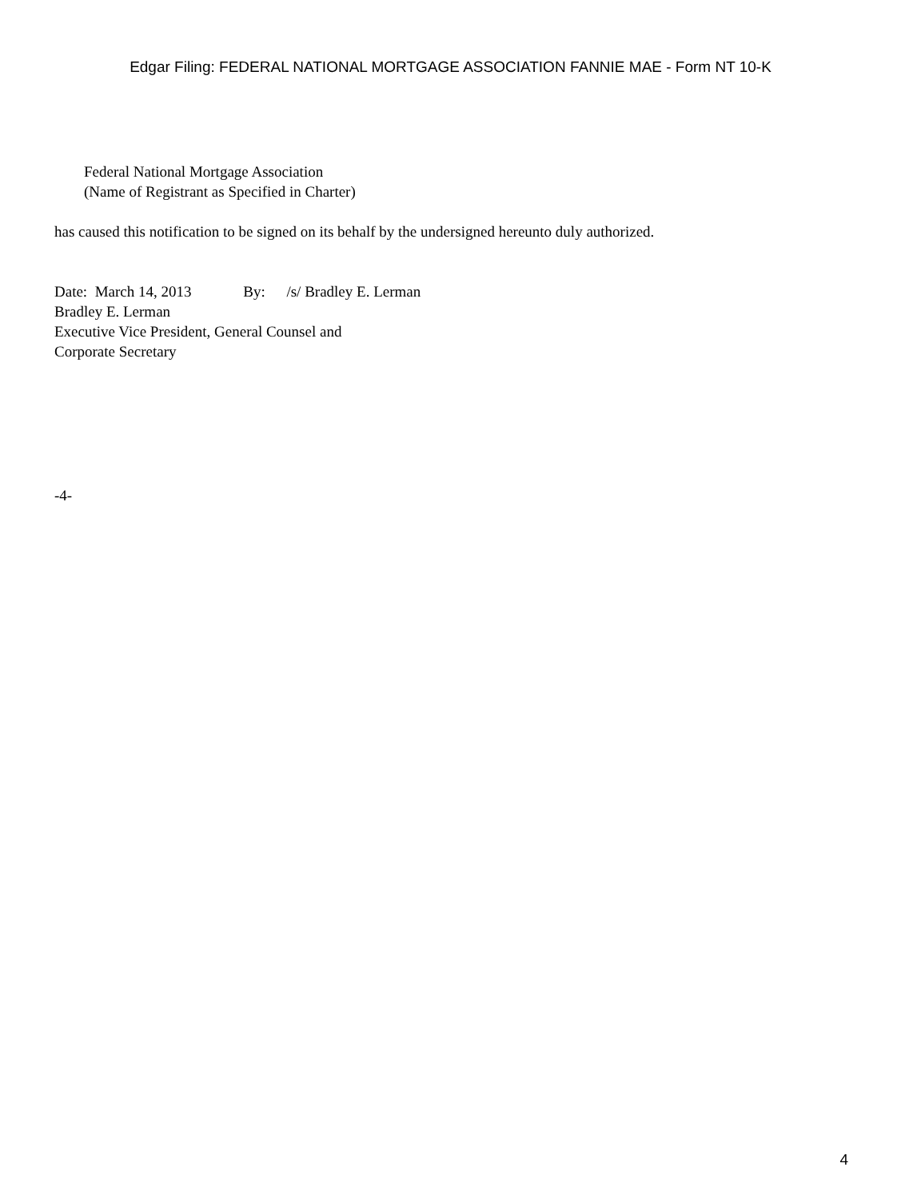Edgar Filing: FEDERAL NATIONAL MORTGAGE ASSOCIATION FANNIE MAE - Form NT 10-K
Federal National Mortgage Association
(Name of Registrant as Specified in Charter)
has caused this notification to be signed on its behalf by the undersigned hereunto duly authorized.
Date: March 14, 2013 By: /s/ Bradley E. Lerman
Bradley E. Lerman
Executive Vice President, General Counsel and
Corporate Secretary
-4-
4